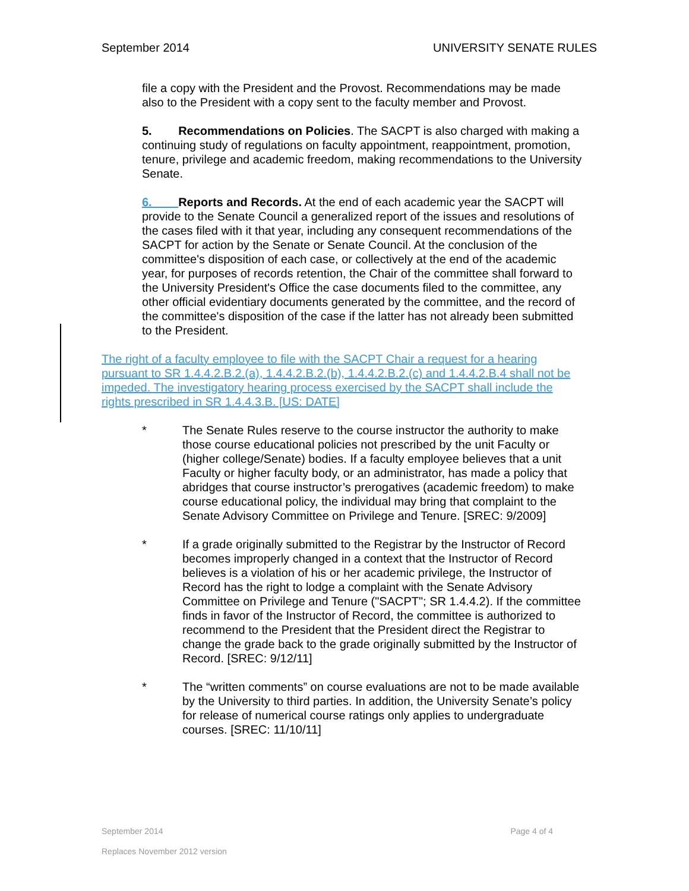September 2014 UNIVERSITY SENATE RULES
file a copy with the President and the Provost. Recommendations may be made also to the President with a copy sent to the faculty member and Provost.
5. Recommendations on Policies. The SACPT is also charged with making a continuing study of regulations on faculty appointment, reappointment, promotion, tenure, privilege and academic freedom, making recommendations to the University Senate.
6. Reports and Records. At the end of each academic year the SACPT will provide to the Senate Council a generalized report of the issues and resolutions of the cases filed with it that year, including any consequent recommendations of the SACPT for action by the Senate or Senate Council. At the conclusion of the committee's disposition of each case, or collectively at the end of the academic year, for purposes of records retention, the Chair of the committee shall forward to the University President's Office the case documents filed to the committee, any other official evidentiary documents generated by the committee, and the record of the committee's disposition of the case if the latter has not already been submitted to the President.
The right of a faculty employee to file with the SACPT Chair a request for a hearing pursuant to SR 1.4.4.2.B.2.(a), 1.4.4.2.B.2.(b), 1.4.4.2.B.2.(c) and 1.4.4.2.B.4 shall not be impeded. The investigatory hearing process exercised by the SACPT shall include the rights prescribed in SR 1.4.4.3.B. [US: DATE]
* The Senate Rules reserve to the course instructor the authority to make those course educational policies not prescribed by the unit Faculty or (higher college/Senate) bodies. If a faculty employee believes that a unit Faculty or higher faculty body, or an administrator, has made a policy that abridges that course instructor’s prerogatives (academic freedom) to make course educational policy, the individual may bring that complaint to the Senate Advisory Committee on Privilege and Tenure. [SREC: 9/2009]
* If a grade originally submitted to the Registrar by the Instructor of Record becomes improperly changed in a context that the Instructor of Record believes is a violation of his or her academic privilege, the Instructor of Record has the right to lodge a complaint with the Senate Advisory Committee on Privilege and Tenure ("SACPT"; SR 1.4.4.2). If the committee finds in favor of the Instructor of Record, the committee is authorized to recommend to the President that the President direct the Registrar to change the grade back to the grade originally submitted by the Instructor of Record. [SREC: 9/12/11]
* The “written comments” on course evaluations are not to be made available by the University to third parties. In addition, the University Senate’s policy for release of numerical course ratings only applies to undergraduate courses. [SREC: 11/10/11]
September 2014 Page 4 of 4
Replaces November 2012 version